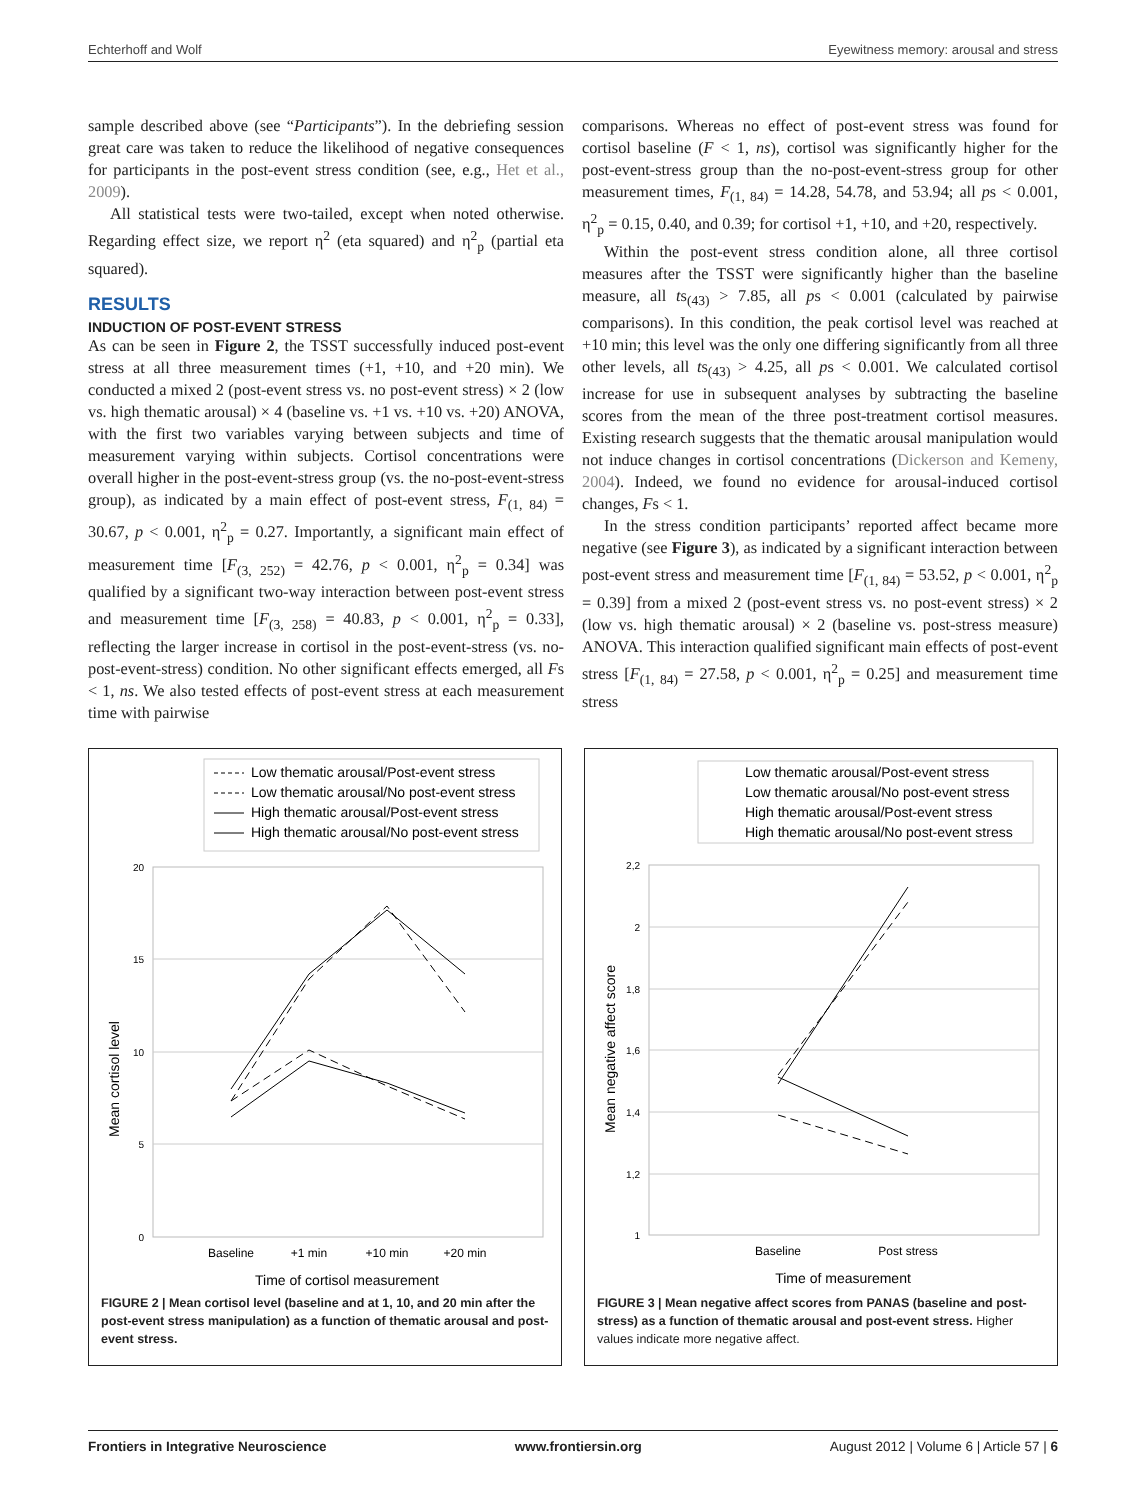Echterhoff and Wolf Eyewitness memory: arousal and stress
sample described above (see “Participants”). In the debriefing session great care was taken to reduce the likelihood of negative consequences for participants in the post-event stress condition (see, e.g., Het et al., 2009).
All statistical tests were two-tailed, except when noted otherwise. Regarding effect size, we report η<sup>2</sup> (eta squared) and η<sup>2</sup><sub>p</sub> (partial eta squared).
RESULTS
INDUCTION OF POST-EVENT STRESS
As can be seen in Figure 2, the TSST successfully induced post-event stress at all three measurement times (+1, +10, and +20 min). We conducted a mixed 2 (post-event stress vs. no post-event stress) × 2 (low vs. high thematic arousal) × 4 (baseline vs. +1 vs. +10 vs. +20) ANOVA, with the first two variables varying between subjects and time of measurement varying within subjects. Cortisol concentrations were overall higher in the post-event-stress group (vs. the no-post-event-stress group), as indicated by a main effect of post-event stress, F<sub>(1, 84)</sub> = 30.67, p < 0.001, η<sup>2</sup><sub>p</sub> = 0.27. Importantly, a significant main effect of measurement time [F<sub>(3, 252)</sub> = 42.76, p < 0.001, η<sup>2</sup><sub>p</sub> = 0.34] was qualified by a significant two-way interaction between post-event stress and measurement time [F<sub>(3, 258)</sub> = 40.83, p < 0.001, η<sup>2</sup><sub>p</sub> = 0.33], reflecting the larger increase in cortisol in the post-event-stress (vs. no-post-event-stress) condition. No other significant effects emerged, all Fs < 1, ns. We also tested effects of post-event stress at each measurement time with pairwise
comparisons. Whereas no effect of post-event stress was found for cortisol baseline (F < 1, ns), cortisol was significantly higher for the post-event-stress group than the no-post-event-stress group for other measurement times, F<sub>(1, 84)</sub> = 14.28, 54.78, and 53.94; all ps < 0.001, η<sup>2</sup><sub>p</sub> = 0.15, 0.40, and 0.39; for cortisol +1, +10, and +20, respectively.
Within the post-event stress condition alone, all three cortisol measures after the TSST were significantly higher than the baseline measure, all ts<sub>(43)</sub> > 7.85, all ps < 0.001 (calculated by pairwise comparisons). In this condition, the peak cortisol level was reached at +10 min; this level was the only one differing significantly from all three other levels, all ts<sub>(43)</sub> > 4.25, all ps < 0.001. We calculated cortisol increase for use in subsequent analyses by subtracting the baseline scores from the mean of the three post-treatment cortisol measures. Existing research suggests that the thematic arousal manipulation would not induce changes in cortisol concentrations (Dickerson and Kemeny, 2004). Indeed, we found no evidence for arousal-induced cortisol changes, Fs < 1.
In the stress condition participants’ reported affect became more negative (see Figure 3), as indicated by a significant interaction between post-event stress and measurement time [F<sub>(1, 84)</sub> = 53.52, p < 0.001, η<sup>2</sup><sub>p</sub> = 0.39] from a mixed 2 (post-event stress vs. no post-event stress) × 2 (low vs. high thematic arousal) × 2 (baseline vs. post-stress measure) ANOVA. This interaction qualified significant main effects of post-event stress [F<sub>(1, 84)</sub> = 27.58, p < 0.001, η<sup>2</sup><sub>p</sub> = 0.25] and measurement time stress
Low thematic arousal/Post-event stress
Low thematic arousal/No post-event stress
High thematic arousal/Post-event stress
High thematic arousal/No post-event stress
20
15
10
5
0
Baseline
+1 min
+10 min
+20 min
Time of cortisol measurement
Mean cortisol level
FIGURE 2 | Mean cortisol level (baseline and at 1, 10, and 20 min after the post-event stress manipulation) as a function of thematic arousal and post-event stress.
Low thematic arousal/Post-event stress
Low thematic arousal/No post-event stress
High thematic arousal/Post-event stress
High thematic arousal/No post-event stress
2,2
2
1,8
1,6
1,4
1,2
1
Baseline
Post stress
Time of measurement
Mean negative affect score
FIGURE 3 | Mean negative affect scores from PANAS (baseline and post-stress) as a function of thematic arousal and post-event stress. Higher values indicate more negative affect.
Frontiers in Integrative Neuroscience www.frontiersin.org August 2012 | Volume 6 | Article 57 | 6